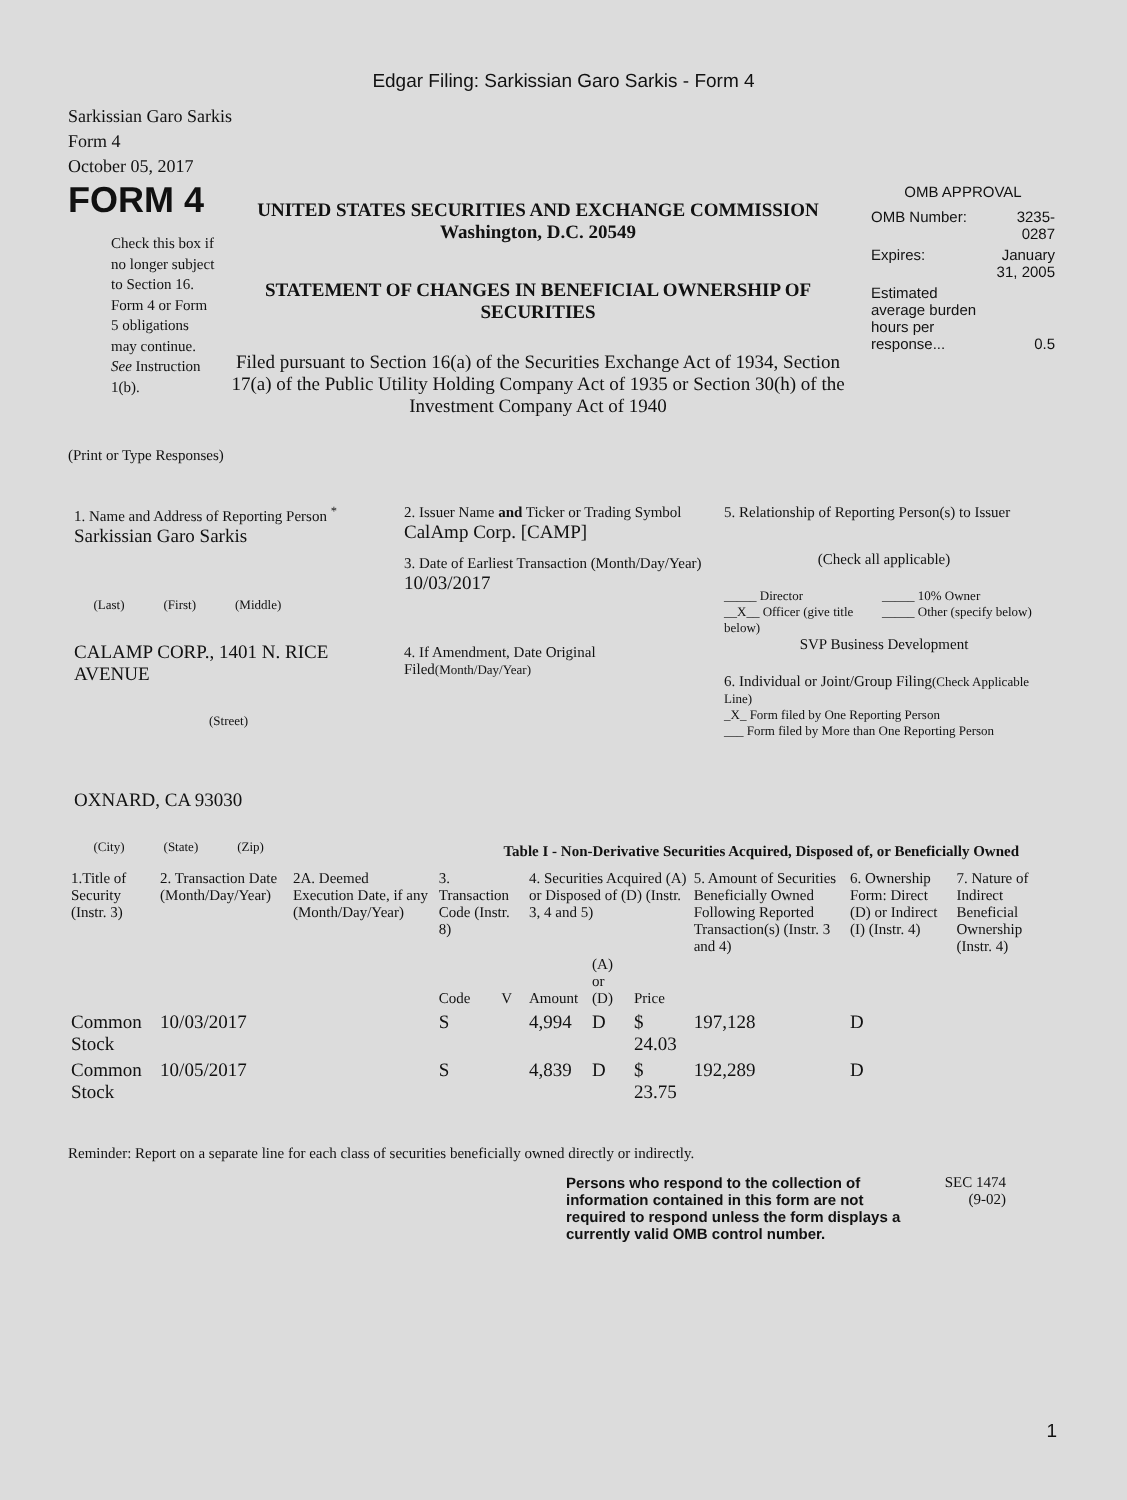Edgar Filing: Sarkissian Garo Sarkis - Form 4
Sarkissian Garo Sarkis
Form 4
October 05, 2017
FORM 4
Check this box if no longer subject to Section 16. Form 4 or Form 5 obligations may continue. See Instruction 1(b).
UNITED STATES SECURITIES AND EXCHANGE COMMISSION
Washington, D.C. 20549
STATEMENT OF CHANGES IN BENEFICIAL OWNERSHIP OF SECURITIES
Filed pursuant to Section 16(a) of the Securities Exchange Act of 1934, Section 17(a) of the Public Utility Holding Company Act of 1935 or Section 30(h) of the Investment Company Act of 1940
OMB APPROVAL
| OMB Number: | 3235-0287 |
| Expires: | January 31, 2005 |
| Estimated average burden hours per response... | 0.5 |
(Print or Type Responses)
1. Name and Address of Reporting Person <sup>*</sup>
Sarkissian Garo Sarkis
(Last) (First) (Middle)
CALAMP CORP., 1401 N. RICE AVENUE
(Street)
OXNARD, CA 93030
(City) (State) (Zip)
2. Issuer Name and Ticker or Trading Symbol
CalAmp Corp. [CAMP]
3. Date of Earliest Transaction (Month/Day/Year)
10/03/2017
4. If Amendment, Date Original Filed(Month/Day/Year)
5. Relationship of Reporting Person(s) to Issuer
(Check all applicable)
_____ Director
__X__ Officer (give title below)
_____ 10% Owner
_____ Other (specify below)
SVP Business Development
6. Individual or Joint/Group Filing(Check Applicable Line)
_X_ Form filed by One Reporting Person
___ Form filed by More than One Reporting Person
Table I - Non-Derivative Securities Acquired, Disposed of, or Beneficially Owned
| 1.Title of Security (Instr. 3) | 2. Transaction Date (Month/Day/Year) | 2A. Deemed Execution Date, if any (Month/Day/Year) | 3. Transaction Code (Instr. 8) | | 4. Securities Acquired (A) or Disposed of (D) (Instr. 3, 4 and 5) | | | 5. Amount of Securities Beneficially Owned Following Reported Transaction(s) (Instr. 3 and 4) | 6. Ownership Form: Direct (D) or Indirect (I) (Instr. 4) | 7. Nature of Indirect Beneficial Ownership (Instr. 4) |
| --- | --- | --- | --- | --- | --- | --- | --- | --- | --- | --- |
| | | | Code | V | Amount | (A) or (D) | Price | | | |
| Common Stock | 10/03/2017 | | S | | 4,994 | D | $ 24.03 | 197,128 | D | |
| Common Stock | 10/05/2017 | | S | | 4,839 | D | $ 23.75 | 192,289 | D | |
Reminder: Report on a separate line for each class of securities beneficially owned directly or indirectly.
Persons who respond to the collection of information contained in this form are not required to respond unless the form displays a currently valid OMB control number.
SEC 1474
(9-02)
1